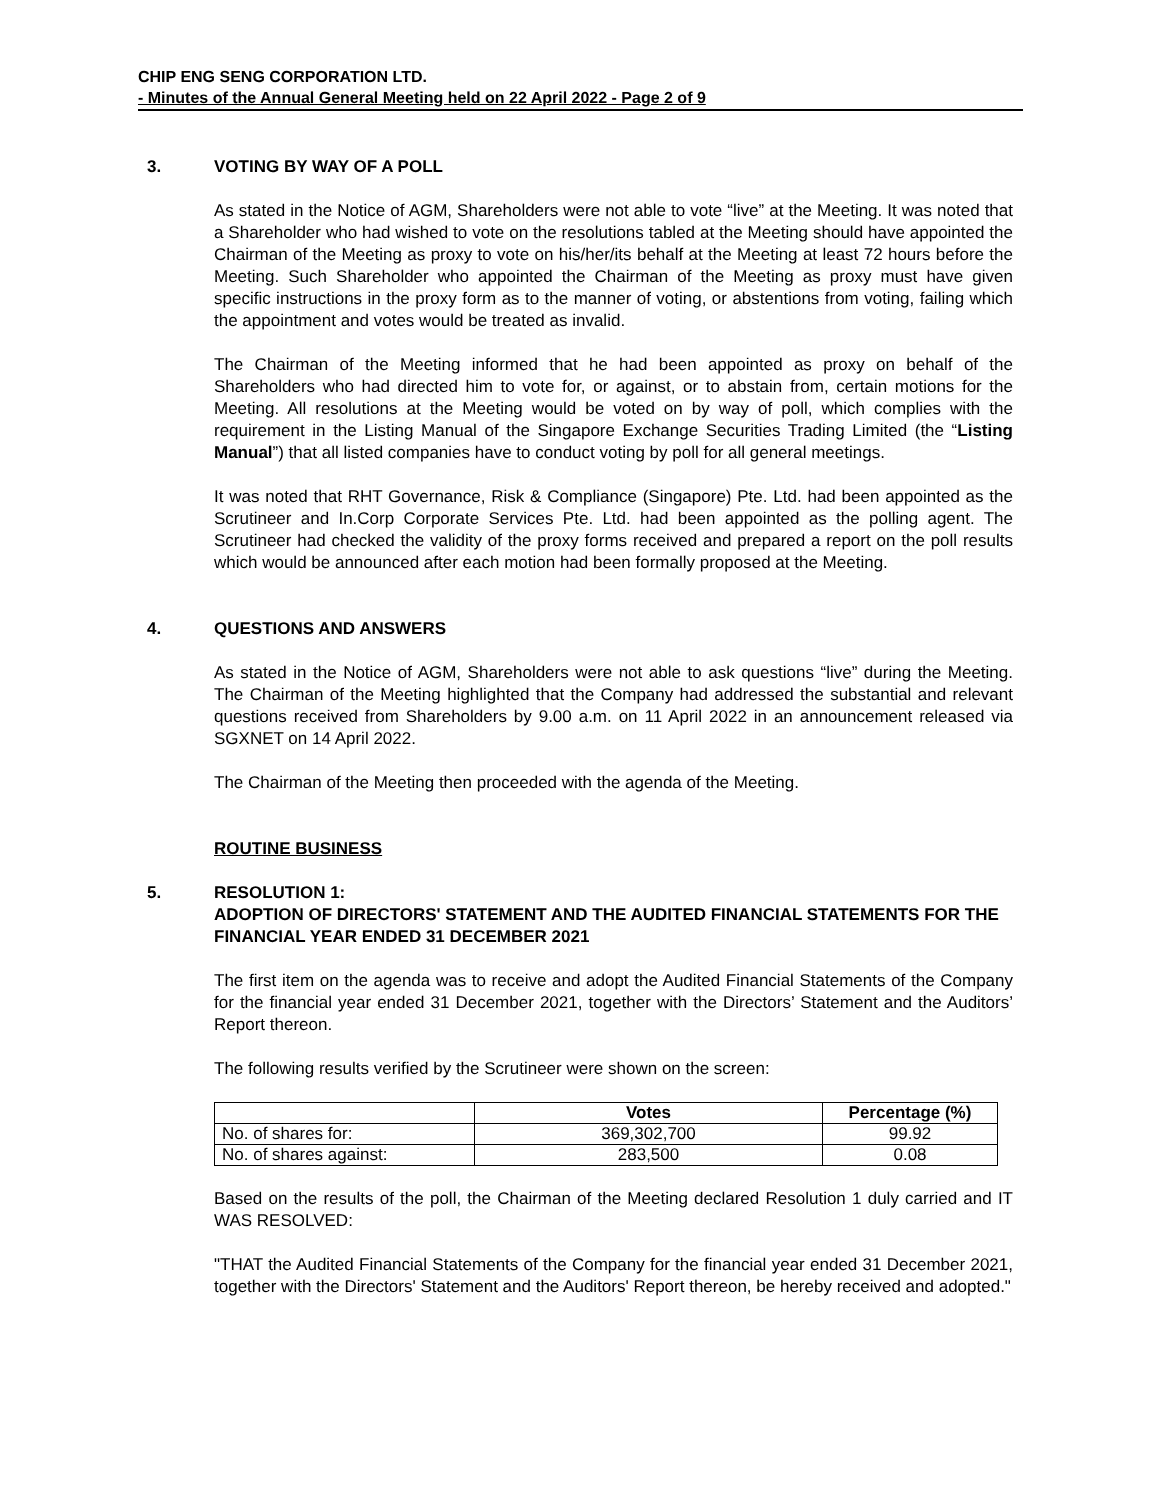CHIP ENG SENG CORPORATION LTD.
- Minutes of the Annual General Meeting held on 22 April 2022 - Page 2 of 9
3. VOTING BY WAY OF A POLL
As stated in the Notice of AGM, Shareholders were not able to vote “live” at the Meeting. It was noted that a Shareholder who had wished to vote on the resolutions tabled at the Meeting should have appointed the Chairman of the Meeting as proxy to vote on his/her/its behalf at the Meeting at least 72 hours before the Meeting. Such Shareholder who appointed the Chairman of the Meeting as proxy must have given specific instructions in the proxy form as to the manner of voting, or abstentions from voting, failing which the appointment and votes would be treated as invalid.
The Chairman of the Meeting informed that he had been appointed as proxy on behalf of the Shareholders who had directed him to vote for, or against, or to abstain from, certain motions for the Meeting. All resolutions at the Meeting would be voted on by way of poll, which complies with the requirement in the Listing Manual of the Singapore Exchange Securities Trading Limited (the “Listing Manual”) that all listed companies have to conduct voting by poll for all general meetings.
It was noted that RHT Governance, Risk & Compliance (Singapore) Pte. Ltd. had been appointed as the Scrutineer and In.Corp Corporate Services Pte. Ltd. had been appointed as the polling agent. The Scrutineer had checked the validity of the proxy forms received and prepared a report on the poll results which would be announced after each motion had been formally proposed at the Meeting.
4. QUESTIONS AND ANSWERS
As stated in the Notice of AGM, Shareholders were not able to ask questions “live” during the Meeting. The Chairman of the Meeting highlighted that the Company had addressed the substantial and relevant questions received from Shareholders by 9.00 a.m. on 11 April 2022 in an announcement released via SGXNET on 14 April 2022.
The Chairman of the Meeting then proceeded with the agenda of the Meeting.
ROUTINE BUSINESS
5. RESOLUTION 1:
ADOPTION OF DIRECTORS' STATEMENT AND THE AUDITED FINANCIAL STATEMENTS FOR THE FINANCIAL YEAR ENDED 31 DECEMBER 2021
The first item on the agenda was to receive and adopt the Audited Financial Statements of the Company for the financial year ended 31 December 2021, together with the Directors’ Statement and the Auditors’ Report thereon.
The following results verified by the Scrutineer were shown on the screen:
| | Votes | Percentage (%) |
| --- | --- | --- |
| No. of shares for: | 369,302,700 | 99.92 |
| No. of shares against: | 283,500 | 0.08 |
Based on the results of the poll, the Chairman of the Meeting declared Resolution 1 duly carried and IT WAS RESOLVED:
"THAT the Audited Financial Statements of the Company for the financial year ended 31 December 2021, together with the Directors' Statement and the Auditors' Report thereon, be hereby received and adopted."